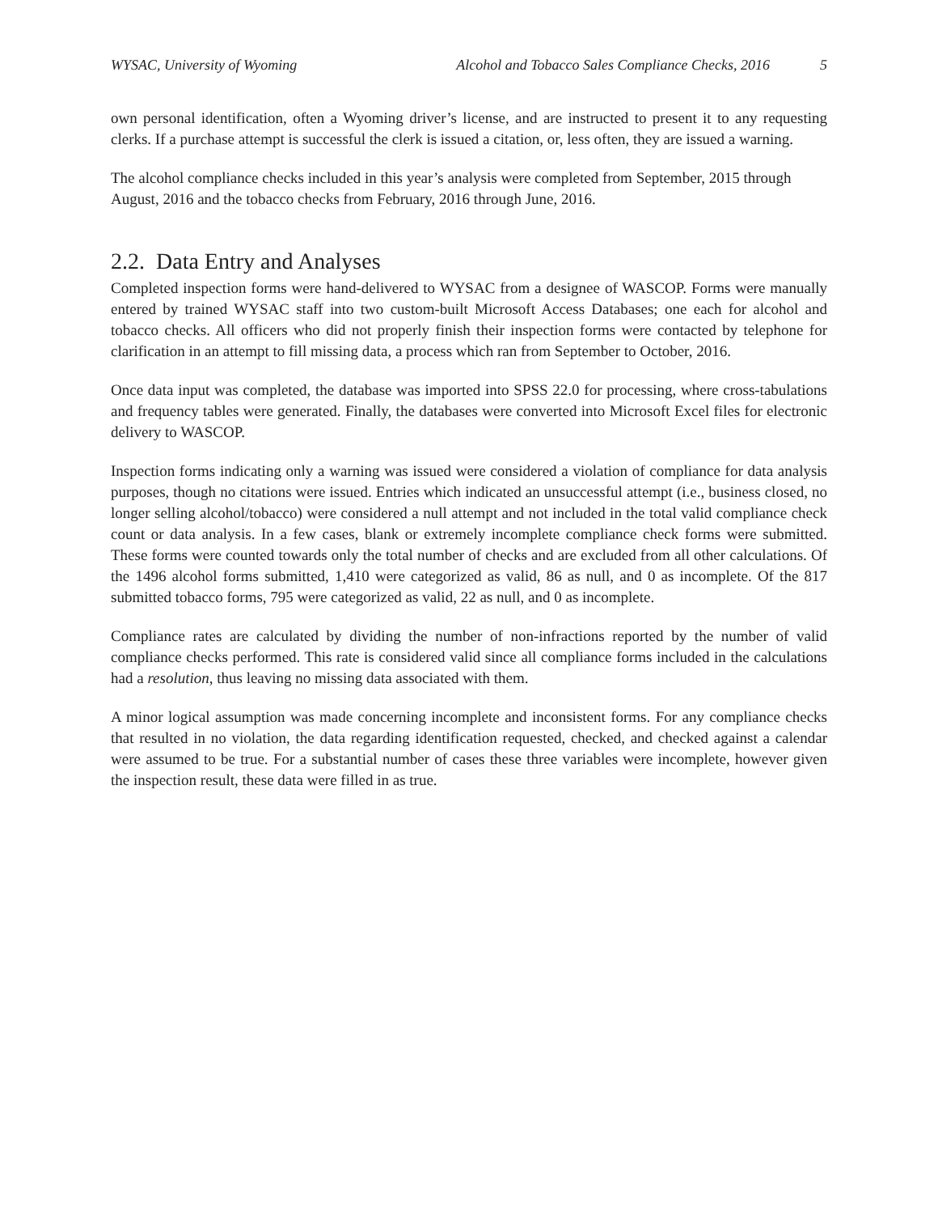WYSAC, University of Wyoming Alcohol and Tobacco Sales Compliance Checks, 2016 5
own personal identification, often a Wyoming driver’s license, and are instructed to present it to any requesting clerks. If a purchase attempt is successful the clerk is issued a citation, or, less often, they are issued a warning.
The alcohol compliance checks included in this year’s analysis were completed from September, 2015 through August, 2016 and the tobacco checks from February, 2016 through June, 2016.
2.2. Data Entry and Analyses
Completed inspection forms were hand-delivered to WYSAC from a designee of WASCOP. Forms were manually entered by trained WYSAC staff into two custom-built Microsoft Access Databases; one each for alcohol and tobacco checks. All officers who did not properly finish their inspection forms were contacted by telephone for clarification in an attempt to fill missing data, a process which ran from September to October, 2016.
Once data input was completed, the database was imported into SPSS 22.0 for processing, where cross-tabulations and frequency tables were generated. Finally, the databases were converted into Microsoft Excel files for electronic delivery to WASCOP.
Inspection forms indicating only a warning was issued were considered a violation of compliance for data analysis purposes, though no citations were issued. Entries which indicated an unsuccessful attempt (i.e., business closed, no longer selling alcohol/tobacco) were considered a null attempt and not included in the total valid compliance check count or data analysis. In a few cases, blank or extremely incomplete compliance check forms were submitted. These forms were counted towards only the total number of checks and are excluded from all other calculations. Of the 1496 alcohol forms submitted, 1,410 were categorized as valid, 86 as null, and 0 as incomplete. Of the 817 submitted tobacco forms, 795 were categorized as valid, 22 as null, and 0 as incomplete.
Compliance rates are calculated by dividing the number of non-infractions reported by the number of valid compliance checks performed. This rate is considered valid since all compliance forms included in the calculations had a resolution, thus leaving no missing data associated with them.
A minor logical assumption was made concerning incomplete and inconsistent forms. For any compliance checks that resulted in no violation, the data regarding identification requested, checked, and checked against a calendar were assumed to be true. For a substantial number of cases these three variables were incomplete, however given the inspection result, these data were filled in as true.